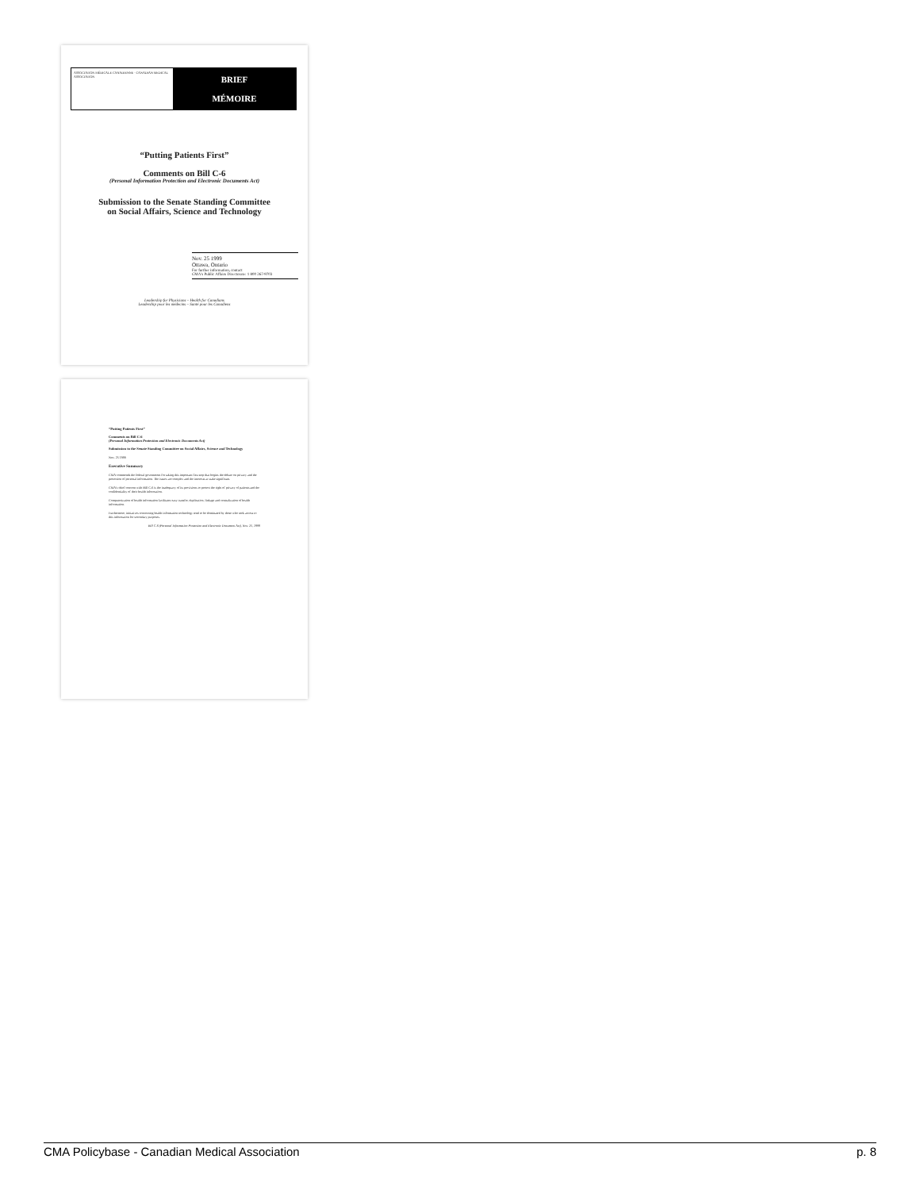ASSOCIATION MÉDICALE CANADIENNE · CANADIAN MEDICAL ASSOCIATION
BRIEF
MÉMOIRE
“Putting Patients First”
Comments on Bill C-6
(Personal Information Protection and Electronic Documents Act)
Submission to the Senate Standing Committee
on Social Affairs, Science and Technology
Nov. 25 1999
Ottawa, Ontario
For further information, contact
CMA's Public Affairs Directorate: 1 800 267-9703
Leadership for Physicians – Health for Canadians
Leadership pour les médecins – Santé pour les Canadiens
“Putting Patients First”
Comments on Bill C-6
(Personal Information Protection and Electronic Documents Act)
Submission to the Senate Standing Committee on Social Affairs, Science and Technology
Nov. 25 1999
Executive Summary
CMA commends the federal government for taking this important first step that begins the debate on privacy and the protection of personal information. The issues are complex and the interests at stake significant.
CMA's chief concern with Bill C-6 is the inadequacy of its provisions to protect the right of privacy of patients and the confidentiality of their health information.
Computerization of health information facilitates easy transfer, duplication, linkage and centralization of health information.
Furthermore, initiatives concerning health information technology tend to be dominated by those who seek access to this information for secondary purposes.
Bill C-6 (Personal Information Protection and Electronic Document Act), Nov. 25, 1999
CMA Policybase - Canadian Medical Association p. 8